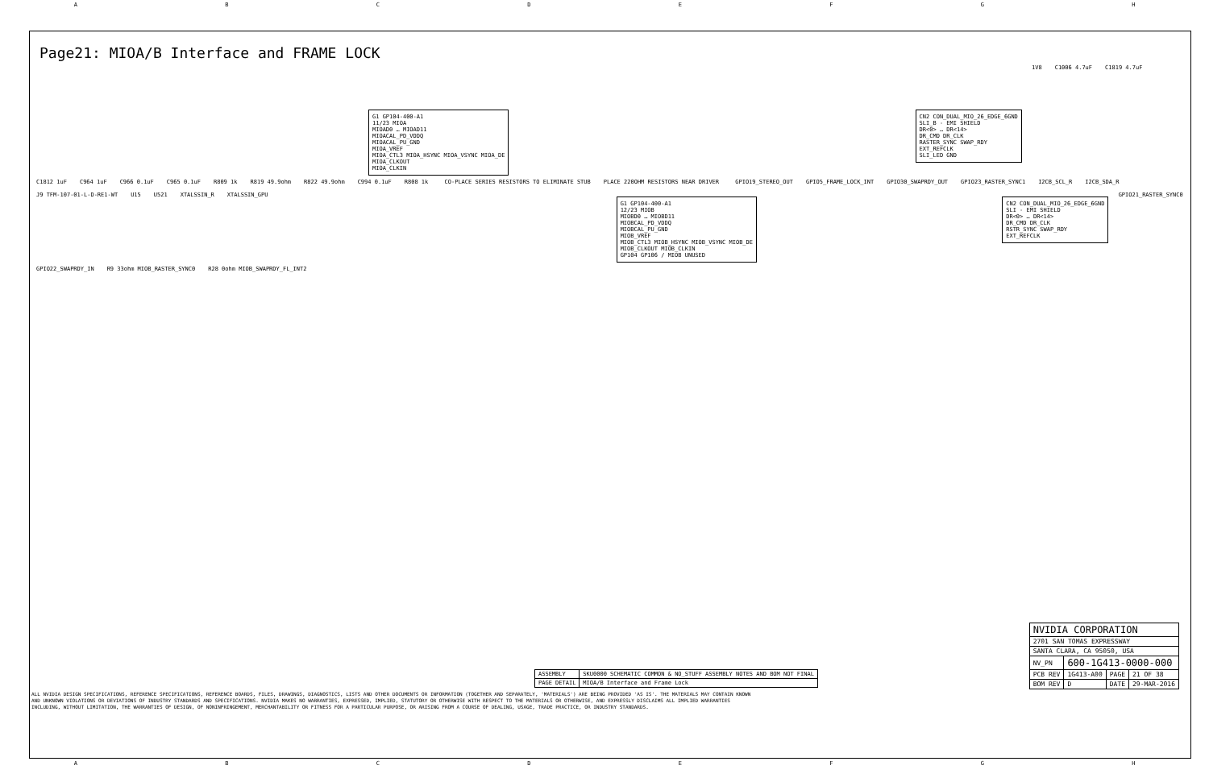ABCDEFGH
Page21: MIOA/B Interface and FRAME LOCK
G1 GP104-400-A1
11/23 MIOA
MIOAD0 … MIOAD11
MIOACAL_PD_VDDQ
MIOACAL_PU_GND
MIOA_VREF
MIOA_CTL3 MIOA_HSYNC MIOA_VSYNC MIOA_DE
MIOA_CLKOUT
MIOA_CLKIN
CN2 CON_DUAL_MIO_26_EDGE_6GND
SLI_B - EMI SHIELD
DR<0> … DR<14>
DR_CMD DR_CLK
RASTER_SYNC SWAP_RDY
EXT_REFCLK
SLI_LED GND
1V8 C1006 4.7uF C1819 4.7uF C1812 1uF C964 1uF C966 0.1uF C965 0.1uF R809 1k R819 49.9ohm R822 49.9ohm C994 0.1uF R808 1k
CO-PLACE SERIES RESISTORS TO ELIMINATE STUB
PLACE 220OHM RESISTORS NEAR DRIVER
GPIO19_STEREO_OUT GPIO5_FRAME_LOCK_INT GPIO30_SWAPRDY_OUT GPIO23_RASTER_SYNC1 I2CB_SCL_R I2CB_SDA_R J9 TFM-107-01-L-D-RE1-WT U15 U521 XTALSSIN_R XTALSSIN_GPU
G1 GP104-400-A1
12/23 MIOB
MIOBD0 … MIOBD11
MIOBCAL_PD_VDDQ
MIOBCAL_PU_GND
MIOB_VREF
MIOB_CTL3 MIOB_HSYNC MIOB_VSYNC MIOB_DE
MIOB_CLKOUT MIOB_CLKIN
GP104 GP106 / MIOB UNUSED
CN2 CON_DUAL_MIO_26_EDGE_6GND
SLI - EMI SHIELD
DR<0> … DR<14>
DR_CMD DR_CLK
RSTR_SYNC SWAP_RDY
EXT_REFCLK
GPIO21_RASTER_SYNC0 GPIO22_SWAPRDY_IN R9 33ohm MIOB_RASTER_SYNC0 R28 0ohm MIOB_SWAPRDY_FL_INT2
| ASSEMBLY | SKU0000 SCHEMATIC COMMON & NO_STUFF ASSEMBLY NOTES AND BOM NOT FINAL |
| PAGE DETAIL | MIOA/B Interface and Frame Lock |
| NVIDIA CORPORATION | | | |
| 2701 SAN TOMAS EXPRESSWAY | | | |
| SANTA CLARA, CA 95050, USA | | | |
| NV_PN | 600-1G413-0000-000 | | |
| PCB REV | 1G413-A00 | PAGE | 21 OF 38 |
| BOM REV | D | DATE | 29-MAR-2016 |
ALL NVIDIA DESIGN SPECIFICATIONS, REFERENCE SPECIFICATIONS, REFERENCE BOARDS, FILES, DRAWINGS, DIAGNOSTICS, LISTS AND OTHER DOCUMENTS OR INFORMATION (TOGETHER AND SEPARATELY, 'MATERIALS') ARE BEING PROVIDED 'AS IS'. THE MATERIALS MAY CONTAIN KNOWN AND UNKNOWN VIOLATIONS OR DEVIATIONS OF INDUSTRY STANDARDS AND SPECIFICATIONS. NVIDIA MAKES NO WARRANTIES, EXPRESSED, IMPLIED, STATUTORY OR OTHERWISE WITH RESPECT TO THE MATERIALS OR OTHERWISE, AND EXPRESSLY DISCLAIMS ALL IMPLIED WARRANTIES INCLUDING, WITHOUT LIMITATION, THE WARRANTIES OF DESIGN, OF NONINFRINGEMENT, MERCHANTABILITY OR FITNESS FOR A PARTICULAR PURPOSE, OR ARISING FROM A COURSE OF DEALING, USAGE, TRADE PRACTICE, OR INDUSTRY STANDARDS.
ABCDEFGH